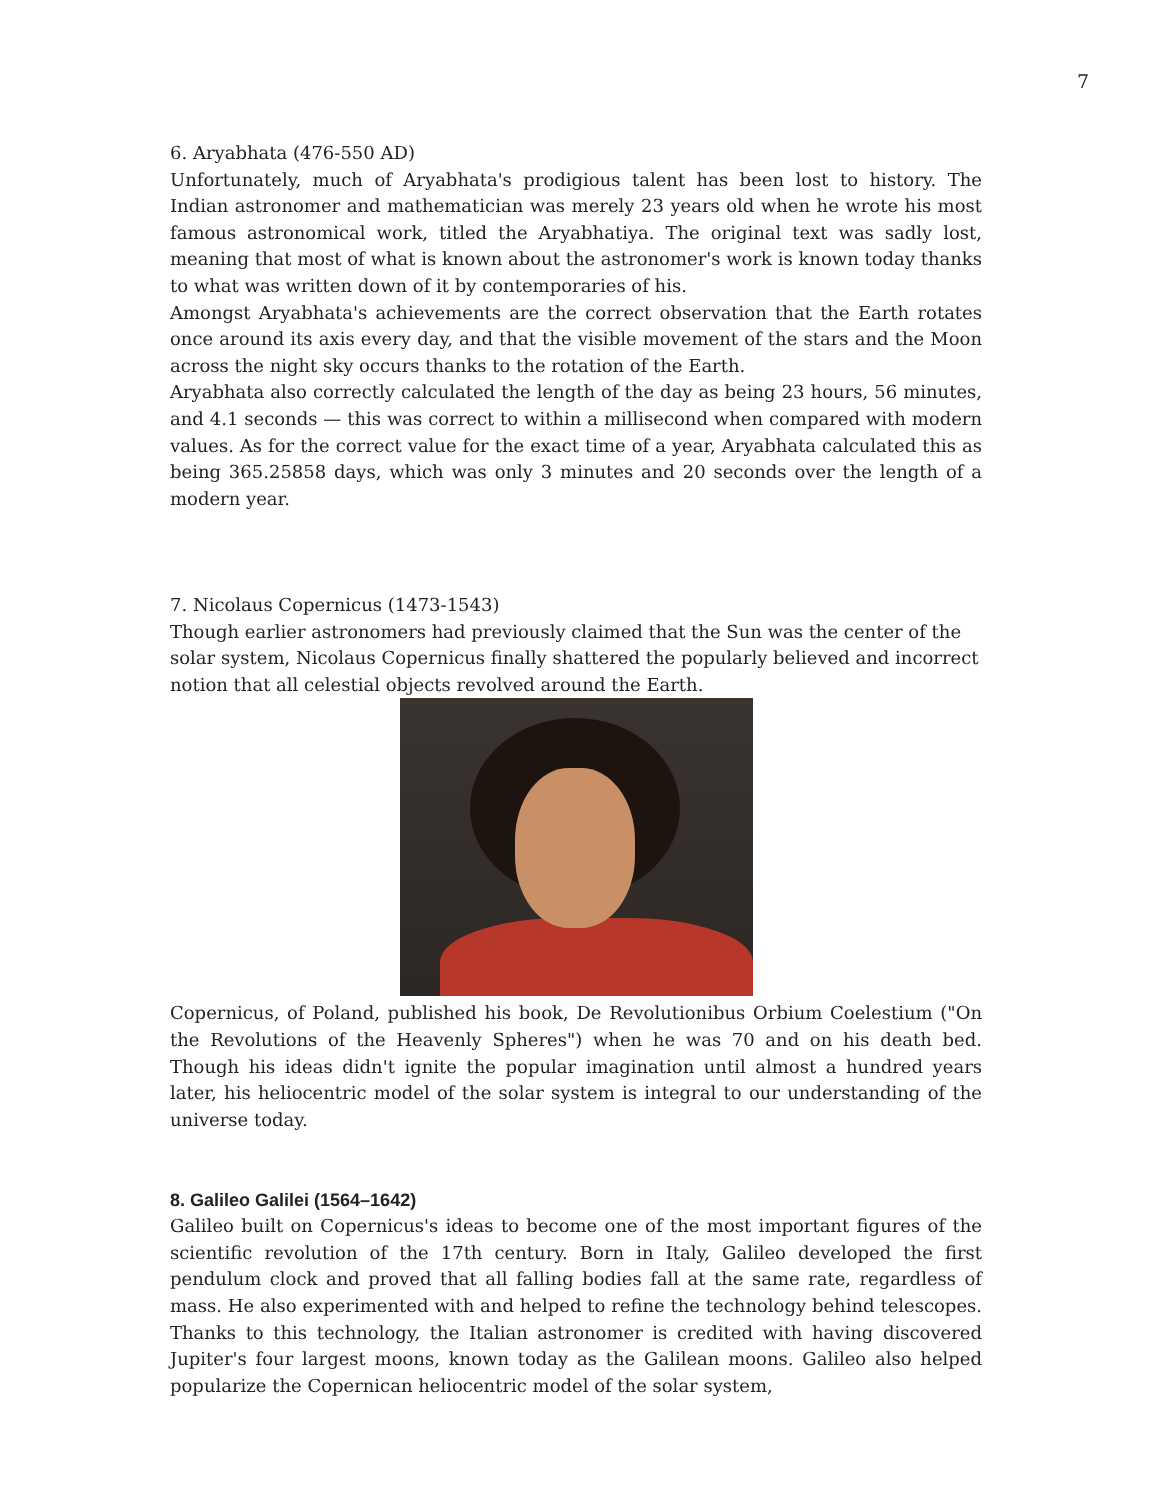7
6. Aryabhata (476-550 AD)
Unfortunately, much of Aryabhata's prodigious talent has been lost to history. The Indian astronomer and mathematician was merely 23 years old when he wrote his most famous astronomical work, titled the Aryabhatiya. The original text was sadly lost, meaning that most of what is known about the astronomer's work is known today thanks to what was written down of it by contemporaries of his.
Amongst Aryabhata's achievements are the correct observation that the Earth rotates once around its axis every day, and that the visible movement of the stars and the Moon across the night sky occurs thanks to the rotation of the Earth.
Aryabhata also correctly calculated the length of the day as being 23 hours, 56 minutes, and 4.1 seconds — this was correct to within a millisecond when compared with modern values. As for the correct value for the exact time of a year, Aryabhata calculated this as being 365.25858 days, which was only 3 minutes and 20 seconds over the length of a modern year.
7. Nicolaus Copernicus (1473-1543)
Though earlier astronomers had previously claimed that the Sun was the center of the solar system, Nicolaus Copernicus finally shattered the popularly believed and incorrect notion that all celestial objects revolved around the Earth.
Copernicus, of Poland, published his book, De Revolutionibus Orbium Coelestium ("On the Revolutions of the Heavenly Spheres") when he was 70 and on his death bed. Though his ideas didn't ignite the popular imagination until almost a hundred years later, his heliocentric model of the solar system is integral to our understanding of the universe today.
8. Galileo Galilei (1564–1642)
Galileo built on Copernicus's ideas to become one of the most important figures of the scientific revolution of the 17th century. Born in Italy, Galileo developed the first pendulum clock and proved that all falling bodies fall at the same rate, regardless of mass. He also experimented with and helped to refine the technology behind telescopes. Thanks to this technology, the Italian astronomer is credited with having discovered Jupiter's four largest moons, known today as the Galilean moons. Galileo also helped popularize the Copernican heliocentric model of the solar system,